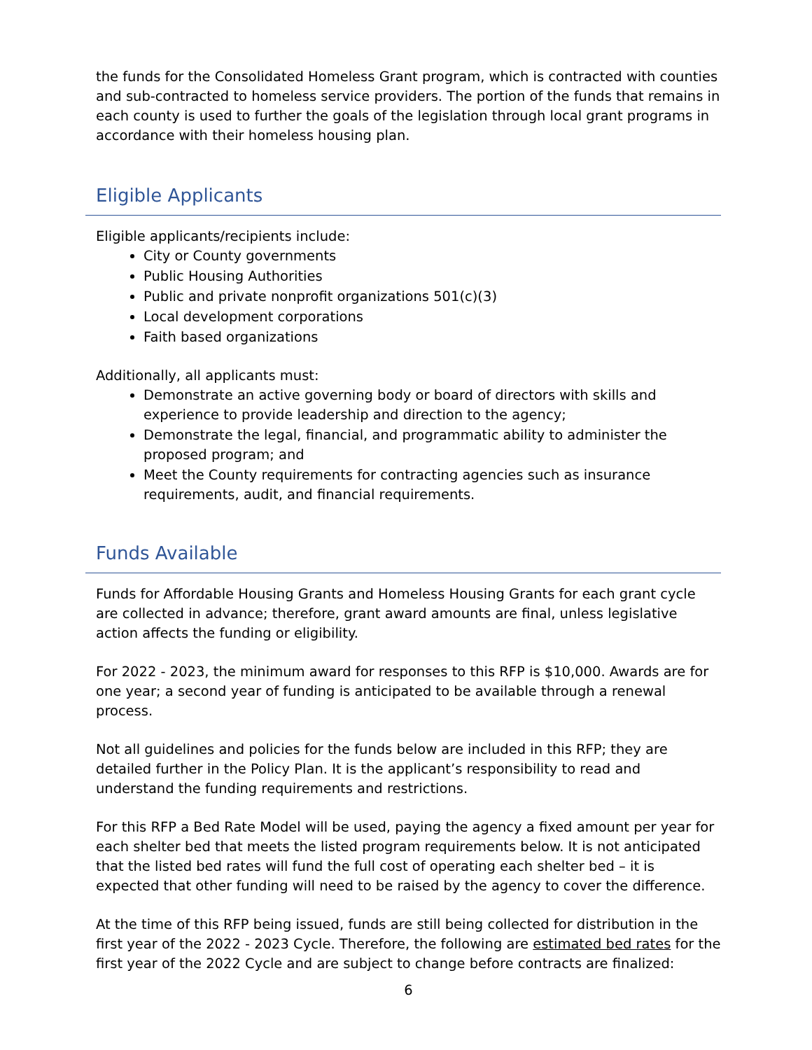the funds for the Consolidated Homeless Grant program, which is contracted with counties and sub-contracted to homeless service providers. The portion of the funds that remains in each county is used to further the goals of the legislation through local grant programs in accordance with their homeless housing plan.
Eligible Applicants
Eligible applicants/recipients include:
City or County governments
Public Housing Authorities
Public and private nonprofit organizations 501(c)(3)
Local development corporations
Faith based organizations
Additionally, all applicants must:
Demonstrate an active governing body or board of directors with skills and experience to provide leadership and direction to the agency;
Demonstrate the legal, financial, and programmatic ability to administer the proposed program; and
Meet the County requirements for contracting agencies such as insurance requirements, audit, and financial requirements.
Funds Available
Funds for Affordable Housing Grants and Homeless Housing Grants for each grant cycle are collected in advance; therefore, grant award amounts are final, unless legislative action affects the funding or eligibility.
For 2022 - 2023, the minimum award for responses to this RFP is $10,000. Awards are for one year; a second year of funding is anticipated to be available through a renewal process.
Not all guidelines and policies for the funds below are included in this RFP; they are detailed further in the Policy Plan. It is the applicant’s responsibility to read and understand the funding requirements and restrictions.
For this RFP a Bed Rate Model will be used, paying the agency a fixed amount per year for each shelter bed that meets the listed program requirements below. It is not anticipated that the listed bed rates will fund the full cost of operating each shelter bed – it is expected that other funding will need to be raised by the agency to cover the difference.
At the time of this RFP being issued, funds are still being collected for distribution in the first year of the 2022 - 2023 Cycle. Therefore, the following are estimated bed rates for the first year of the 2022 Cycle and are subject to change before contracts are finalized:
6